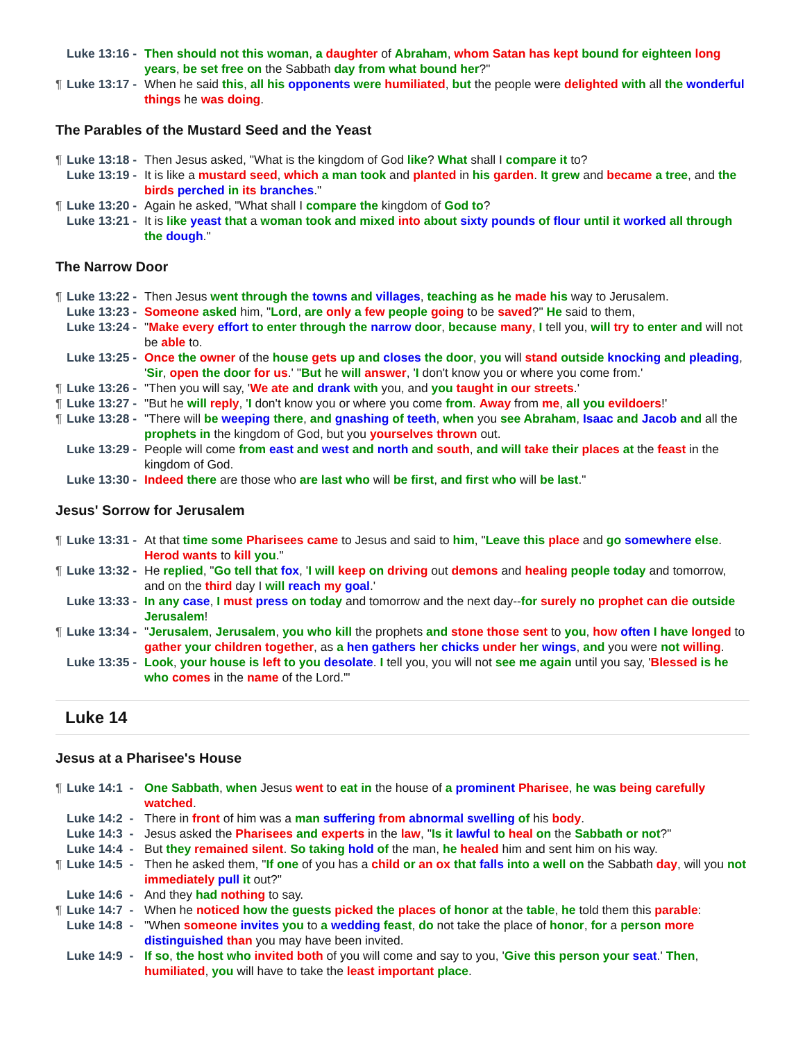Luke 13:16 - Then should not this woman, a daughter of Abraham, whom Satan has kept bound for eighteen long years, be set free on the Sabbath day from what bound her?"
¶ Luke 13:17 -
When he said this, all his opponents were humiliated, but the people were delighted with all the wonderful things he was doing.
The Parables of the Mustard Seed and the Yeast
¶ Luke 13:18 -
Then Jesus asked, "What is the kingdom of God like? What shall I compare it to?
Luke 13:19 - It is like a mustard seed, which a man took and planted in his garden. It grew and became a tree, and the birds perched in its branches."
¶ Luke 13:20 -
Again he asked, "What shall I compare the kingdom of God to?
Luke 13:21 - It is like yeast that a woman took and mixed into about sixty pounds of flour until it worked all through the dough."
The Narrow Door
¶ Luke 13:22 -
Then Jesus went through the towns and villages, teaching as he made his way to Jerusalem.
Luke 13:23 - Someone asked him, "Lord, are only a few people going to be saved?" He said to them,
Luke 13:24 - "Make every effort to enter through the narrow door, because many, I tell you, will try to enter and will not be able to.
Luke 13:25 - Once the owner of the house gets up and closes the door, you will stand outside knocking and pleading, 'Sir, open the door for us.' "But he will answer, 'I don't know you or where you come from.'
¶ Luke 13:26 -
"Then you will say, 'We ate and drank with you, and you taught in our streets.'
¶ Luke 13:27 -
"But he will reply, 'I don't know you or where you come from. Away from me, all you evildoers!'
¶ Luke 13:28 -
"There will be weeping there, and gnashing of teeth, when you see Abraham, Isaac and Jacob and all the prophets in the kingdom of God, but you yourselves thrown out.
Luke 13:29 - People will come from east and west and north and south, and will take their places at the feast in the kingdom of God.
Luke 13:30 - Indeed there are those who are last who will be first, and first who will be last."
Jesus' Sorrow for Jerusalem
¶ Luke 13:31 -
At that time some Pharisees came to Jesus and said to him, "Leave this place and go somewhere else. Herod wants to kill you."
¶ Luke 13:32 -
He replied, "Go tell that fox, 'I will keep on driving out demons and healing people today and tomorrow, and on the third day I will reach my goal.'
Luke 13:33 - In any case, I must press on today and tomorrow and the next day--for surely no prophet can die outside Jerusalem!
¶ Luke 13:34 -
"Jerusalem, Jerusalem, you who kill the prophets and stone those sent to you, how often I have longed to gather your children together, as a hen gathers her chicks under her wings, and you were not willing.
Luke 13:35 - Look, your house is left to you desolate. I tell you, you will not see me again until you say, 'Blessed is he who comes in the name of the Lord.'"
Luke 14
Jesus at a Pharisee's House
¶ Luke 14:1 -
One Sabbath, when Jesus went to eat in the house of a prominent Pharisee, he was being carefully watched.
Luke 14:2 - There in front of him was a man suffering from abnormal swelling of his body.
Luke 14:3 - Jesus asked the Pharisees and experts in the law, "Is it lawful to heal on the Sabbath or not?"
Luke 14:4 - But they remained silent. So taking hold of the man, he healed him and sent him on his way.
¶ Luke 14:5 -
Then he asked them, "If one of you has a child or an ox that falls into a well on the Sabbath day, will you not immediately pull it out?"
Luke 14:6 - And they had nothing to say.
¶ Luke 14:7 -
When he noticed how the guests picked the places of honor at the table, he told them this parable:
Luke 14:8 - "When someone invites you to a wedding feast, do not take the place of honor, for a person more distinguished than you may have been invited.
Luke 14:9 - If so, the host who invited both of you will come and say to you, 'Give this person your seat.' Then, humiliated, you will have to take the least important place.